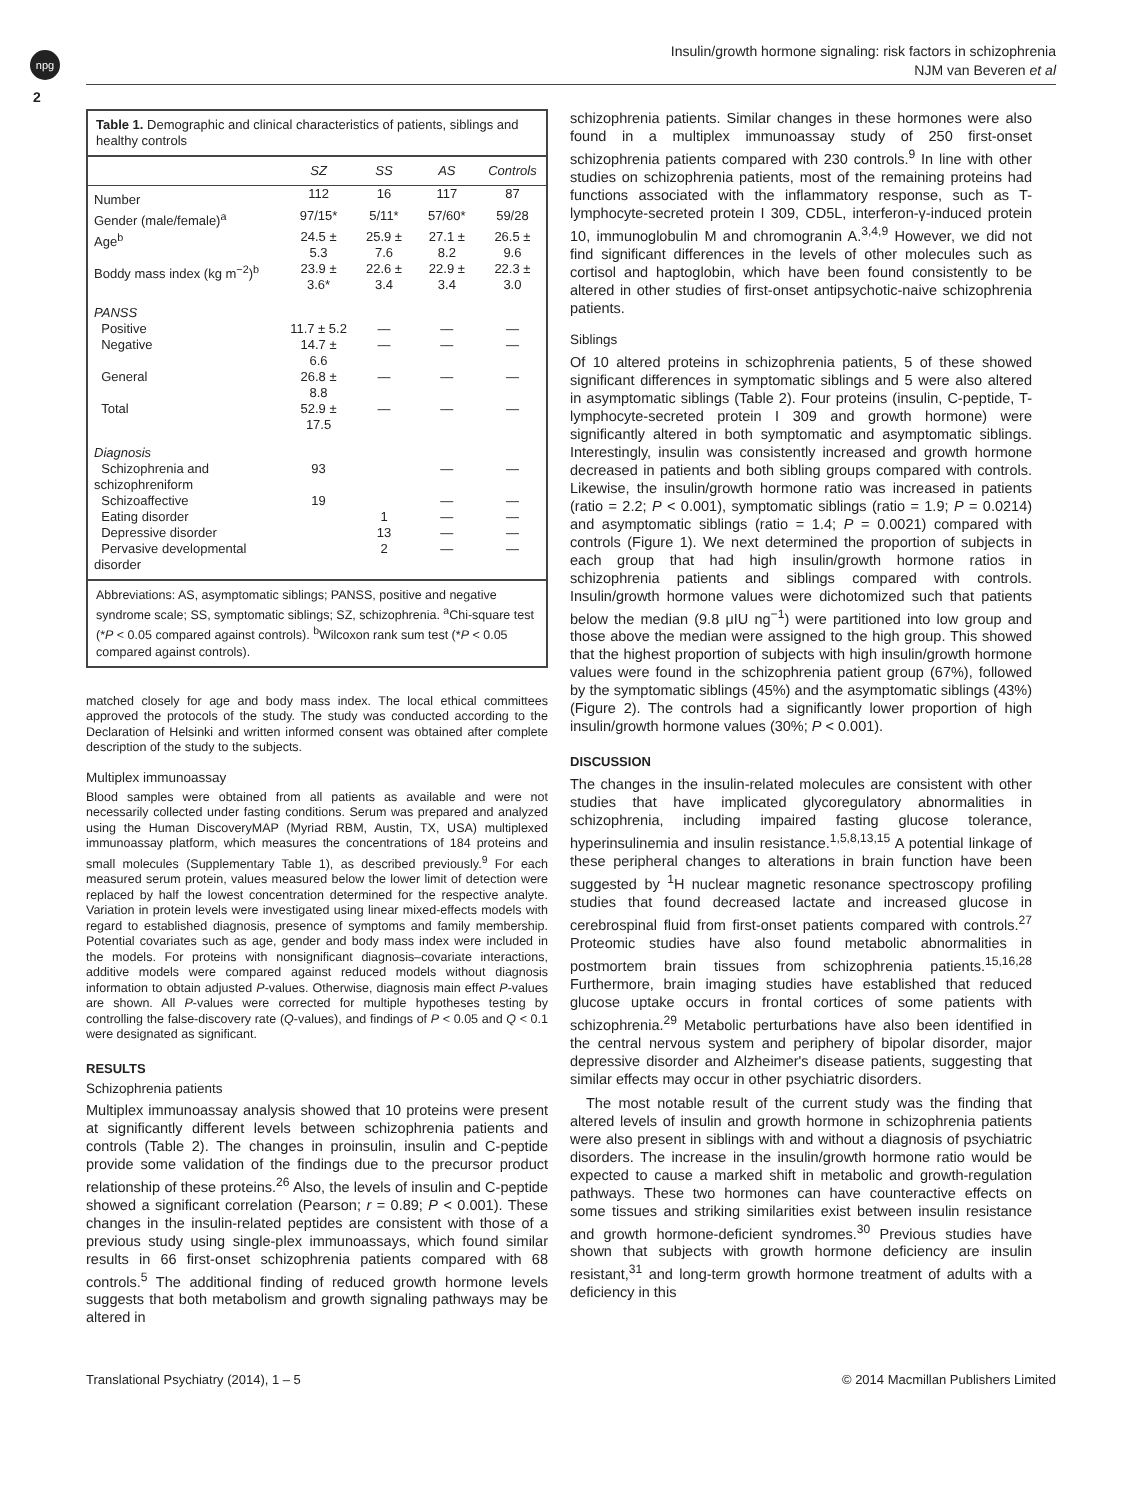npg
2
Insulin/growth hormone signaling: risk factors in schizophrenia
NJM van Beveren et al
Table 1. Demographic and clinical characteristics of patients, siblings and healthy controls
| | SZ | SS | AS | Controls |
| --- | --- | --- | --- | --- |
| Number | 112 | 16 | 117 | 87 |
| Gender (male/female)<sup>a</sup> | 97/15* | 5/11* | 57/60* | 59/28 |
| Age<sup>b</sup> | 24.5 ± 5.3 | 25.9 ± 7.6 | 27.1 ± 8.2 | 26.5 ± 9.6 |
| Boddy mass index (kg m<sup>−2</sup>)<sup>b</sup> | 23.9 ± 3.6* | 22.6 ± 3.4 | 22.9 ± 3.4 | 22.3 ± 3.0 |
| PANSS | | | | |
| Positive | 11.7 ± 5.2 | — | — | — |
| Negative | 14.7 ± 6.6 | — | — | — |
| General | 26.8 ± 8.8 | — | — | — |
| Total | 52.9 ± 17.5 | — | — | — |
| Diagnosis | | | | |
| Schizophrenia and schizophreniform | 93 | | — | — |
| Schizoaffective | 19 | | — | — |
| Eating disorder | | 1 | — | — |
| Depressive disorder | | 13 | — | — |
| Pervasive developmental disorder | | 2 | — | — |
Abbreviations: AS, asymptomatic siblings; PANSS, positive and negative syndrome scale; SS, symptomatic siblings; SZ, schizophrenia. <sup>a</sup>Chi-square test (*P < 0.05 compared against controls). <sup>b</sup>Wilcoxon rank sum test (*P < 0.05 compared against controls).
matched closely for age and body mass index. The local ethical committees approved the protocols of the study. The study was conducted according to the Declaration of Helsinki and written informed consent was obtained after complete description of the study to the subjects.
Multiplex immunoassay
Blood samples were obtained from all patients as available and were not necessarily collected under fasting conditions. Serum was prepared and analyzed using the Human DiscoveryMAP (Myriad RBM, Austin, TX, USA) multiplexed immunoassay platform, which measures the concentrations of 184 proteins and small molecules (Supplementary Table 1), as described previously.<sup>9</sup> For each measured serum protein, values measured below the lower limit of detection were replaced by half the lowest concentration determined for the respective analyte. Variation in protein levels were investigated using linear mixed-effects models with regard to established diagnosis, presence of symptoms and family membership. Potential covariates such as age, gender and body mass index were included in the models. For proteins with nonsignificant diagnosis–covariate interactions, additive models were compared against reduced models without diagnosis information to obtain adjusted P-values. Otherwise, diagnosis main effect P-values are shown. All P-values were corrected for multiple hypotheses testing by controlling the false-discovery rate (Q-values), and findings of P < 0.05 and Q < 0.1 were designated as significant.
RESULTS
Schizophrenia patients
Multiplex immunoassay analysis showed that 10 proteins were present at significantly different levels between schizophrenia patients and controls (Table 2). The changes in proinsulin, insulin and C-peptide provide some validation of the findings due to the precursor product relationship of these proteins.<sup>26</sup> Also, the levels of insulin and C-peptide showed a significant correlation (Pearson; r = 0.89; P < 0.001). These changes in the insulin-related peptides are consistent with those of a previous study using single-plex immunoassays, which found similar results in 66 first-onset schizophrenia patients compared with 68 controls.<sup>5</sup> The additional finding of reduced growth hormone levels suggests that both metabolism and growth signaling pathways may be altered in
schizophrenia patients. Similar changes in these hormones were also found in a multiplex immunoassay study of 250 first-onset schizophrenia patients compared with 230 controls.<sup>9</sup> In line with other studies on schizophrenia patients, most of the remaining proteins had functions associated with the inflammatory response, such as T-lymphocyte-secreted protein I 309, CD5L, interferon-γ-induced protein 10, immunoglobulin M and chromogranin A.<sup>3,4,9</sup> However, we did not find significant differences in the levels of other molecules such as cortisol and haptoglobin, which have been found consistently to be altered in other studies of first-onset antipsychotic-naive schizophrenia patients.
Siblings
Of 10 altered proteins in schizophrenia patients, 5 of these showed significant differences in symptomatic siblings and 5 were also altered in asymptomatic siblings (Table 2). Four proteins (insulin, C-peptide, T-lymphocyte-secreted protein I 309 and growth hormone) were significantly altered in both symptomatic and asymptomatic siblings. Interestingly, insulin was consistently increased and growth hormone decreased in patients and both sibling groups compared with controls. Likewise, the insulin/growth hormone ratio was increased in patients (ratio = 2.2; P < 0.001), symptomatic siblings (ratio = 1.9; P = 0.0214) and asymptomatic siblings (ratio = 1.4; P = 0.0021) compared with controls (Figure 1). We next determined the proportion of subjects in each group that had high insulin/growth hormone ratios in schizophrenia patients and siblings compared with controls. Insulin/growth hormone values were dichotomized such that patients below the median (9.8 μIU ng<sup>−1</sup>) were partitioned into low group and those above the median were assigned to the high group. This showed that the highest proportion of subjects with high insulin/growth hormone values were found in the schizophrenia patient group (67%), followed by the symptomatic siblings (45%) and the asymptomatic siblings (43%) (Figure 2). The controls had a significantly lower proportion of high insulin/growth hormone values (30%; P < 0.001).
DISCUSSION
The changes in the insulin-related molecules are consistent with other studies that have implicated glycoregulatory abnormalities in schizophrenia, including impaired fasting glucose tolerance, hyperinsulinemia and insulin resistance.<sup>1,5,8,13,15</sup> A potential linkage of these peripheral changes to alterations in brain function have been suggested by <sup>1</sup>H nuclear magnetic resonance spectroscopy profiling studies that found decreased lactate and increased glucose in cerebrospinal fluid from first-onset patients compared with controls.<sup>27</sup> Proteomic studies have also found metabolic abnormalities in postmortem brain tissues from schizophrenia patients.<sup>15,16,28</sup> Furthermore, brain imaging studies have established that reduced glucose uptake occurs in frontal cortices of some patients with schizophrenia.<sup>29</sup> Metabolic perturbations have also been identified in the central nervous system and periphery of bipolar disorder, major depressive disorder and Alzheimer's disease patients, suggesting that similar effects may occur in other psychiatric disorders.
The most notable result of the current study was the finding that altered levels of insulin and growth hormone in schizophrenia patients were also present in siblings with and without a diagnosis of psychiatric disorders. The increase in the insulin/growth hormone ratio would be expected to cause a marked shift in metabolic and growth-regulation pathways. These two hormones can have counteractive effects on some tissues and striking similarities exist between insulin resistance and growth hormone-deficient syndromes.<sup>30</sup> Previous studies have shown that subjects with growth hormone deficiency are insulin resistant,<sup>31</sup> and long-term growth hormone treatment of adults with a deficiency in this
Translational Psychiatry (2014), 1 – 5 © 2014 Macmillan Publishers Limited